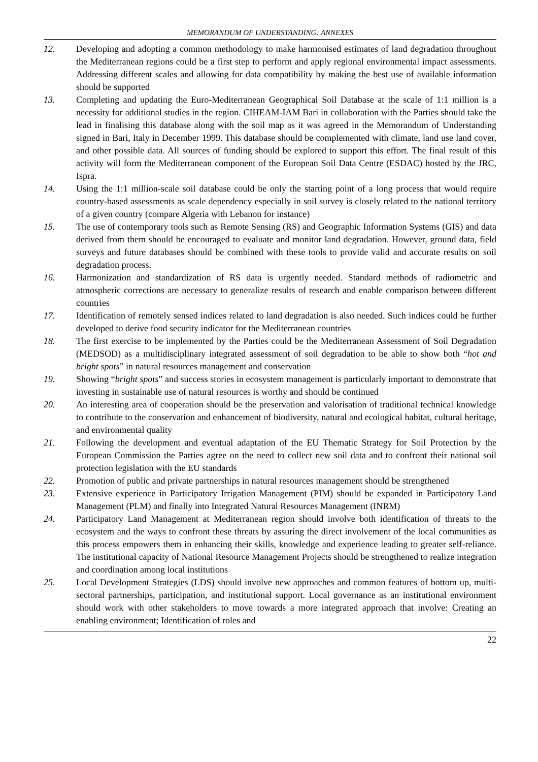MEMORANDUM OF UNDERSTANDING: ANNEXES
12. Developing and adopting a common methodology to make harmonised estimates of land degradation throughout the Mediterranean regions could be a first step to perform and apply regional environmental impact assessments. Addressing different scales and allowing for data compatibility by making the best use of available information should be supported
13. Completing and updating the Euro-Mediterranean Geographical Soil Database at the scale of 1:1 million is a necessity for additional studies in the region. CIHEAM-IAM Bari in collaboration with the Parties should take the lead in finalising this database along with the soil map as it was agreed in the Memorandum of Understanding signed in Bari, Italy in December 1999. This database should be complemented with climate, land use land cover, and other possible data. All sources of funding should be explored to support this effort. The final result of this activity will form the Mediterranean component of the European Soil Data Centre (ESDAC) hosted by the JRC, Ispra.
14. Using the 1:1 million-scale soil database could be only the starting point of a long process that would require country-based assessments as scale dependency especially in soil survey is closely related to the national territory of a given country (compare Algeria with Lebanon for instance)
15. The use of contemporary tools such as Remote Sensing (RS) and Geographic Information Systems (GIS) and data derived from them should be encouraged to evaluate and monitor land degradation. However, ground data, field surveys and future databases should be combined with these tools to provide valid and accurate results on soil degradation process.
16. Harmonization and standardization of RS data is urgently needed. Standard methods of radiometric and atmospheric corrections are necessary to generalize results of research and enable comparison between different countries
17. Identification of remotely sensed indices related to land degradation is also needed. Such indices could be further developed to derive food security indicator for the Mediterranean countries
18. The first exercise to be implemented by the Parties could be the Mediterranean Assessment of Soil Degradation (MEDSOD) as a multidisciplinary integrated assessment of soil degradation to be able to show both “hot and bright spots” in natural resources management and conservation
19. Showing “bright spots” and success stories in ecosystem management is particularly important to demonstrate that investing in sustainable use of natural resources is worthy and should be continued
20. An interesting area of cooperation should be the preservation and valorisation of traditional technical knowledge to contribute to the conservation and enhancement of biodiversity, natural and ecological habitat, cultural heritage, and environmental quality
21. Following the development and eventual adaptation of the EU Thematic Strategy for Soil Protection by the European Commission the Parties agree on the need to collect new soil data and to confront their national soil protection legislation with the EU standards
22. Promotion of public and private partnerships in natural resources management should be strengthened
23. Extensive experience in Participatory Irrigation Management (PIM) should be expanded in Participatory Land Management (PLM) and finally into Integrated Natural Resources Management (INRM)
24. Participatory Land Management at Mediterranean region should involve both identification of threats to the ecosystem and the ways to confront these threats by assuring the direct involvement of the local communities as this process empowers them in enhancing their skills, knowledge and experience leading to greater self-reliance. The institutional capacity of National Resource Management Projects should be strengthened to realize integration and coordination among local institutions
25. Local Development Strategies (LDS) should involve new approaches and common features of bottom up, multi-sectoral partnerships, participation, and institutional support. Local governance as an institutional environment should work with other stakeholders to move towards a more integrated approach that involve: Creating an enabling environment; Identification of roles and
22